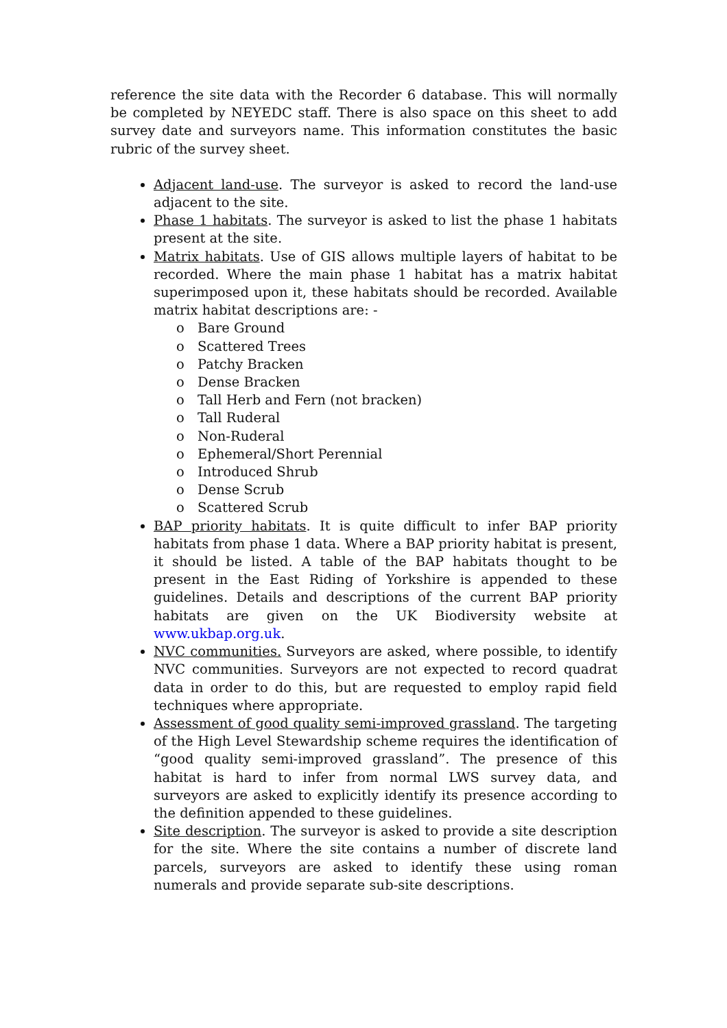reference the site data with the Recorder 6 database. This will normally be completed by NEYEDC staff. There is also space on this sheet to add survey date and surveyors name. This information constitutes the basic rubric of the survey sheet.
Adjacent land-use. The surveyor is asked to record the land-use adjacent to the site.
Phase 1 habitats. The surveyor is asked to list the phase 1 habitats present at the site.
Matrix habitats. Use of GIS allows multiple layers of habitat to be recorded. Where the main phase 1 habitat has a matrix habitat superimposed upon it, these habitats should be recorded. Available matrix habitat descriptions are: -
o Bare Ground
o Scattered Trees
o Patchy Bracken
o Dense Bracken
o Tall Herb and Fern (not bracken)
o Tall Ruderal
o Non-Ruderal
o Ephemeral/Short Perennial
o Introduced Shrub
o Dense Scrub
o Scattered Scrub
BAP priority habitats. It is quite difficult to infer BAP priority habitats from phase 1 data. Where a BAP priority habitat is present, it should be listed. A table of the BAP habitats thought to be present in the East Riding of Yorkshire is appended to these guidelines. Details and descriptions of the current BAP priority habitats are given on the UK Biodiversity website at www.ukbap.org.uk.
NVC communities. Surveyors are asked, where possible, to identify NVC communities. Surveyors are not expected to record quadrat data in order to do this, but are requested to employ rapid field techniques where appropriate.
Assessment of good quality semi-improved grassland. The targeting of the High Level Stewardship scheme requires the identification of “good quality semi-improved grassland”. The presence of this habitat is hard to infer from normal LWS survey data, and surveyors are asked to explicitly identify its presence according to the definition appended to these guidelines.
Site description. The surveyor is asked to provide a site description for the site. Where the site contains a number of discrete land parcels, surveyors are asked to identify these using roman numerals and provide separate sub-site descriptions.